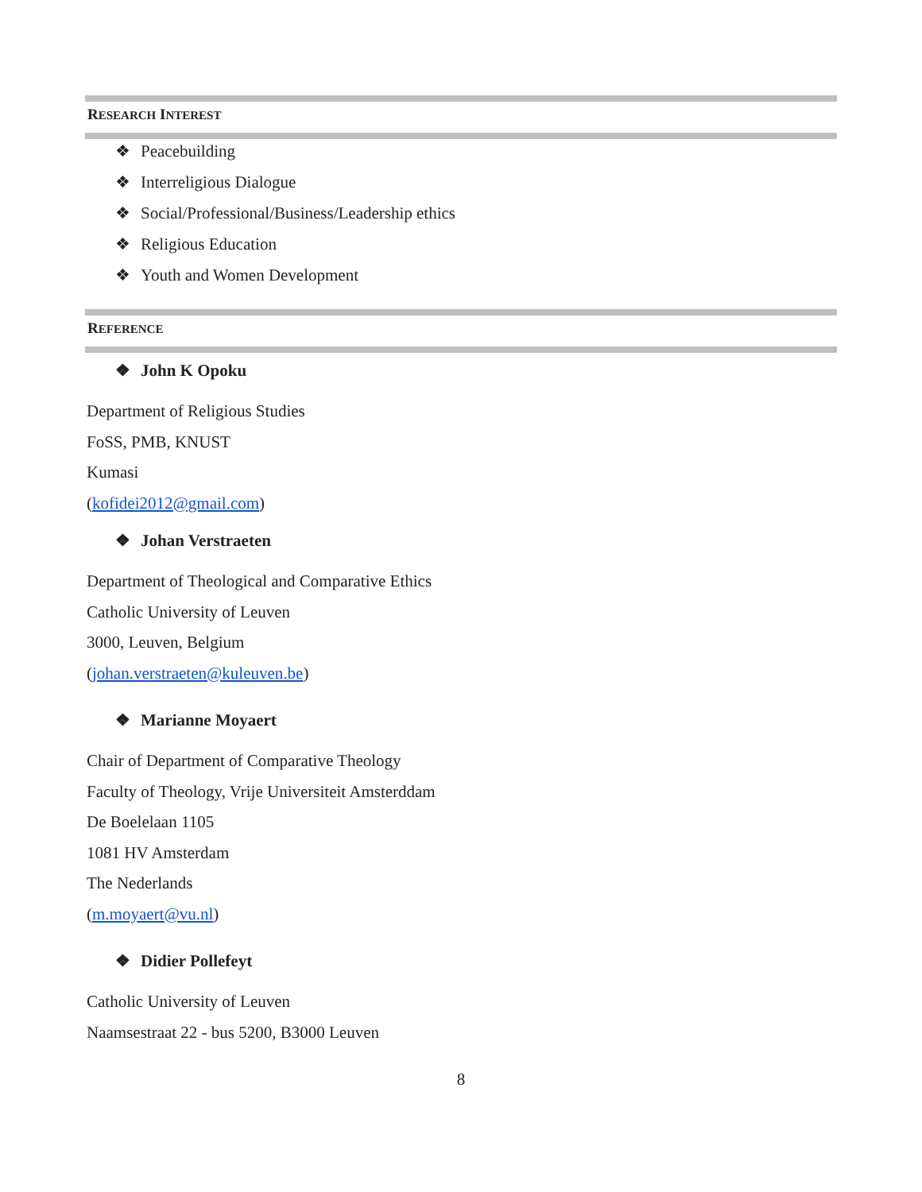RESEARCH INTEREST
❖ Peacebuilding
❖ Interreligious Dialogue
❖ Social/Professional/Business/Leadership ethics
❖ Religious Education
❖ Youth and Women Development
REFERENCE
❖ John K Opoku
Department of Religious Studies
FoSS, PMB, KNUST
Kumasi
(kofidei2012@gmail.com)
❖ Johan Verstraeten
Department of Theological and Comparative Ethics
Catholic University of Leuven
3000, Leuven, Belgium
(johan.verstraeten@kuleuven.be)
❖ Marianne Moyaert
Chair of Department of Comparative Theology
Faculty of Theology, Vrije Universiteit Amsterddam
De Boelelaan 1105
1081 HV Amsterdam
The Nederlands
(m.moyaert@vu.nl)
❖ Didier Pollefeyt
Catholic University of Leuven
Naamsestraat 22 - bus 5200, B3000 Leuven
8